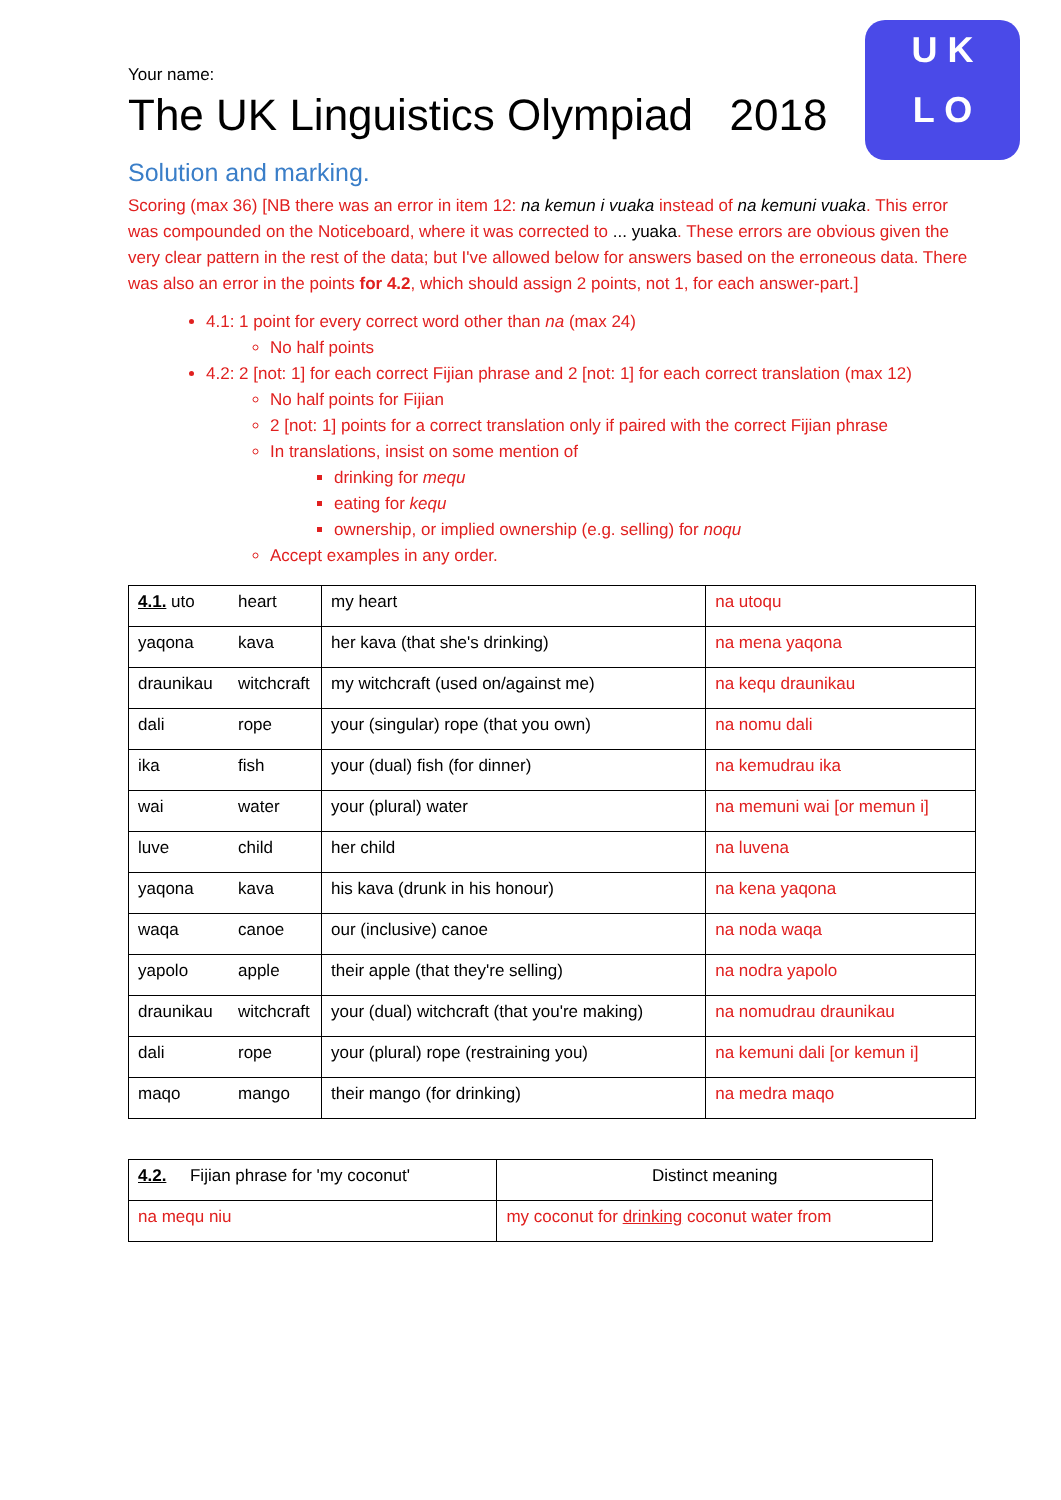U K
L O
Your name:
The UK Linguistics Olympiad 2018
Solution and marking.
Scoring (max 36) [NB there was an error in item 12: na kemun i vuaka instead of na kemuni vuaka. This error was compounded on the Noticeboard, where it was corrected to ... yuaka. These errors are obvious given the very clear pattern in the rest of the data; but I've allowed below for answers based on the erroneous data. There was also an error in the points for 4.2, which should assign 2 points, not 1, for each answer-part.]
4.1: 1 point for every correct word other than na (max 24)
No half points
4.2: 2 [not: 1] for each correct Fijian phrase and 2 [not: 1] for each correct translation (max 12)
No half points for Fijian
2 [not: 1] points for a correct translation only if paired with the correct Fijian phrase
In translations, insist on some mention of
drinking for mequ
eating for kequ
ownership, or implied ownership (e.g. selling) for noqu
Accept examples in any order.
| 4.1. uto | heart | my heart | na utoqu |
| yaqona | kava | her kava (that she's drinking) | na mena yaqona |
| draunikau | witchcraft | my witchcraft (used on/against me) | na kequ draunikau |
| dali | rope | your (singular) rope (that you own) | na nomu dali |
| ika | fish | your (dual) fish (for dinner) | na kemudrau ika |
| wai | water | your (plural) water | na memuni wai [or memun i] |
| luve | child | her child | na luvena |
| yaqona | kava | his kava (drunk in his honour) | na kena yaqona |
| waqa | canoe | our (inclusive) canoe | na noda waqa |
| yapolo | apple | their apple (that they're selling) | na nodra yapolo |
| draunikau | witchcraft | your (dual) witchcraft (that you're making) | na nomudrau draunikau |
| dali | rope | your (plural) rope (restraining you) | na kemuni dali [or kemun i] |
| maqo | mango | their mango (for drinking) | na medra maqo |
| 4.2. Fijian phrase for 'my coconut' | Distinct meaning |
| --- | --- |
| na mequ niu | my coconut for drinking coconut water from |